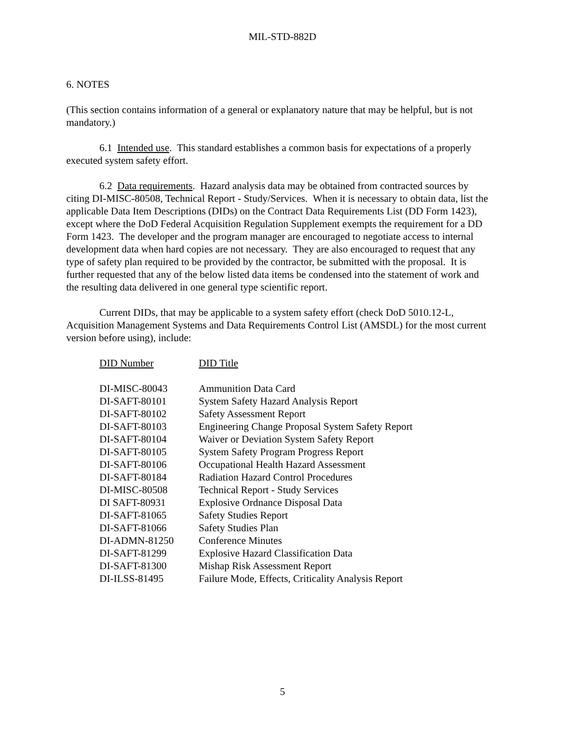MIL-STD-882D
6. NOTES
(This section contains information of a general or explanatory nature that may be helpful, but is not mandatory.)
6.1 Intended use. This standard establishes a common basis for expectations of a properly executed system safety effort.
6.2 Data requirements. Hazard analysis data may be obtained from contracted sources by citing DI-MISC-80508, Technical Report - Study/Services. When it is necessary to obtain data, list the applicable Data Item Descriptions (DIDs) on the Contract Data Requirements List (DD Form 1423), except where the DoD Federal Acquisition Regulation Supplement exempts the requirement for a DD Form 1423. The developer and the program manager are encouraged to negotiate access to internal development data when hard copies are not necessary. They are also encouraged to request that any type of safety plan required to be provided by the contractor, be submitted with the proposal. It is further requested that any of the below listed data items be condensed into the statement of work and the resulting data delivered in one general type scientific report.
Current DIDs, that may be applicable to a system safety effort (check DoD 5010.12-L, Acquisition Management Systems and Data Requirements Control List (AMSDL) for the most current version before using), include:
| DID Number | DID Title |
| --- | --- |
| DI-MISC-80043 | Ammunition Data Card |
| DI-SAFT-80101 | System Safety Hazard Analysis Report |
| DI-SAFT-80102 | Safety Assessment Report |
| DI-SAFT-80103 | Engineering Change Proposal System Safety Report |
| DI-SAFT-80104 | Waiver or Deviation System Safety Report |
| DI-SAFT-80105 | System Safety Program Progress Report |
| DI-SAFT-80106 | Occupational Health Hazard Assessment |
| DI-SAFT-80184 | Radiation Hazard Control Procedures |
| DI-MISC-80508 | Technical Report - Study Services |
| DI SAFT-80931 | Explosive Ordnance Disposal Data |
| DI-SAFT-81065 | Safety Studies Report |
| DI-SAFT-81066 | Safety Studies Plan |
| DI-ADMN-81250 | Conference Minutes |
| DI-SAFT-81299 | Explosive Hazard Classification Data |
| DI-SAFT-81300 | Mishap Risk Assessment Report |
| DI-ILSS-81495 | Failure Mode, Effects, Criticality Analysis Report |
5